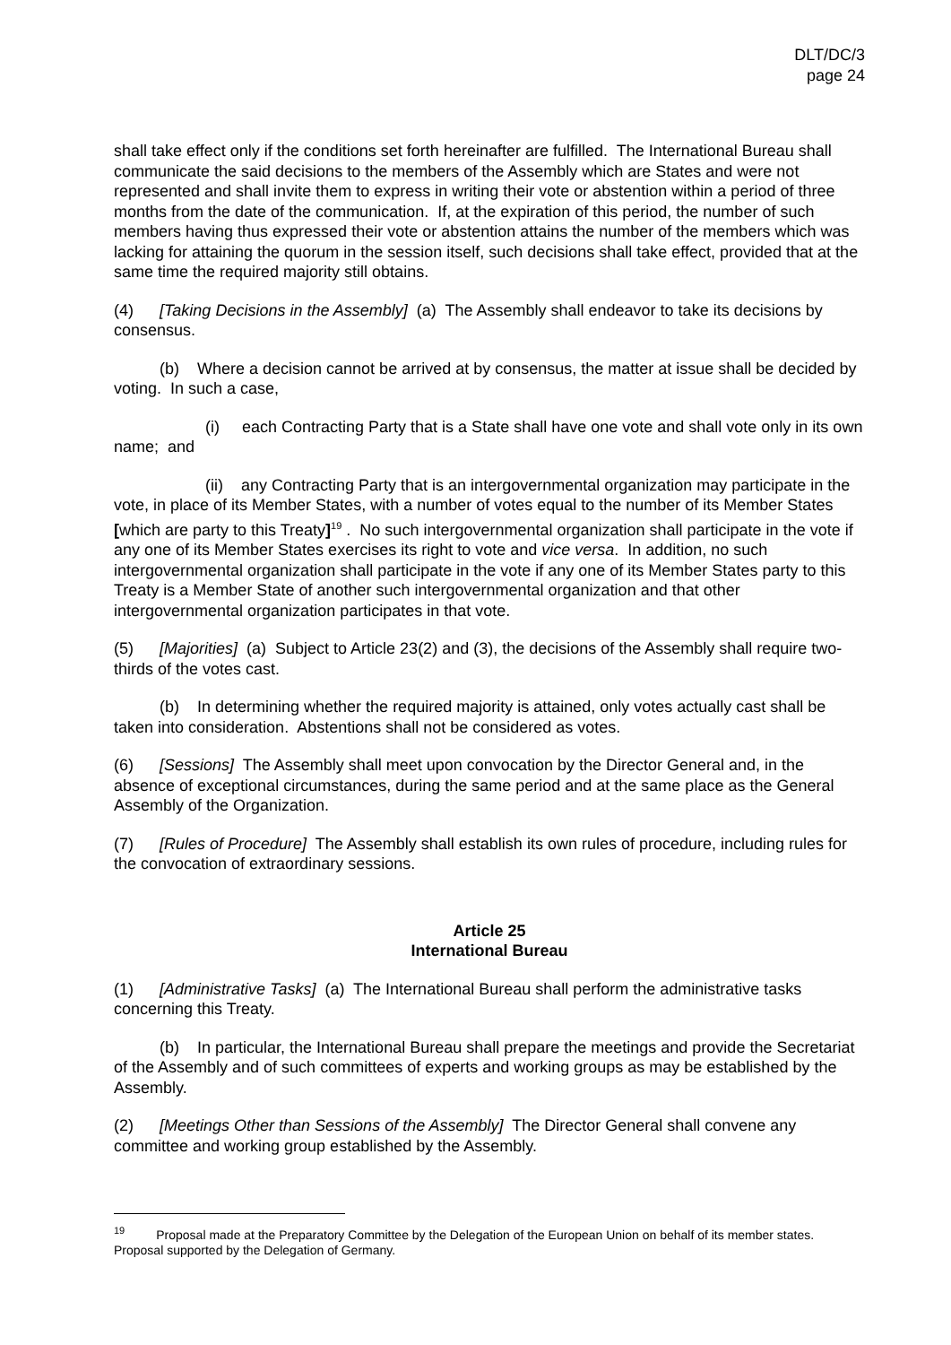DLT/DC/3
page 24
shall take effect only if the conditions set forth hereinafter are fulfilled. The International Bureau shall communicate the said decisions to the members of the Assembly which are States and were not represented and shall invite them to express in writing their vote or abstention within a period of three months from the date of the communication. If, at the expiration of this period, the number of such members having thus expressed their vote or abstention attains the number of the members which was lacking for attaining the quorum in the session itself, such decisions shall take effect, provided that at the same time the required majority still obtains.
(4) [Taking Decisions in the Assembly] (a) The Assembly shall endeavor to take its decisions by consensus.
(b) Where a decision cannot be arrived at by consensus, the matter at issue shall be decided by voting. In such a case,
(i) each Contracting Party that is a State shall have one vote and shall vote only in its own name; and
(ii) any Contracting Party that is an intergovernmental organization may participate in the vote, in place of its Member States, with a number of votes equal to the number of its Member States [which are party to this Treaty]<sup>19</sup> . No such intergovernmental organization shall participate in the vote if any one of its Member States exercises its right to vote and vice versa. In addition, no such intergovernmental organization shall participate in the vote if any one of its Member States party to this Treaty is a Member State of another such intergovernmental organization and that other intergovernmental organization participates in that vote.
(5) [Majorities] (a) Subject to Article 23(2) and (3), the decisions of the Assembly shall require two-thirds of the votes cast.
(b) In determining whether the required majority is attained, only votes actually cast shall be taken into consideration. Abstentions shall not be considered as votes.
(6) [Sessions] The Assembly shall meet upon convocation by the Director General and, in the absence of exceptional circumstances, during the same period and at the same place as the General Assembly of the Organization.
(7) [Rules of Procedure] The Assembly shall establish its own rules of procedure, including rules for the convocation of extraordinary sessions.
Article 25
International Bureau
(1) [Administrative Tasks] (a) The International Bureau shall perform the administrative tasks concerning this Treaty.
(b) In particular, the International Bureau shall prepare the meetings and provide the Secretariat of the Assembly and of such committees of experts and working groups as may be established by the Assembly.
(2) [Meetings Other than Sessions of the Assembly] The Director General shall convene any committee and working group established by the Assembly.
<sup>19</sup> Proposal made at the Preparatory Committee by the Delegation of the European Union on behalf of its member states. Proposal supported by the Delegation of Germany.